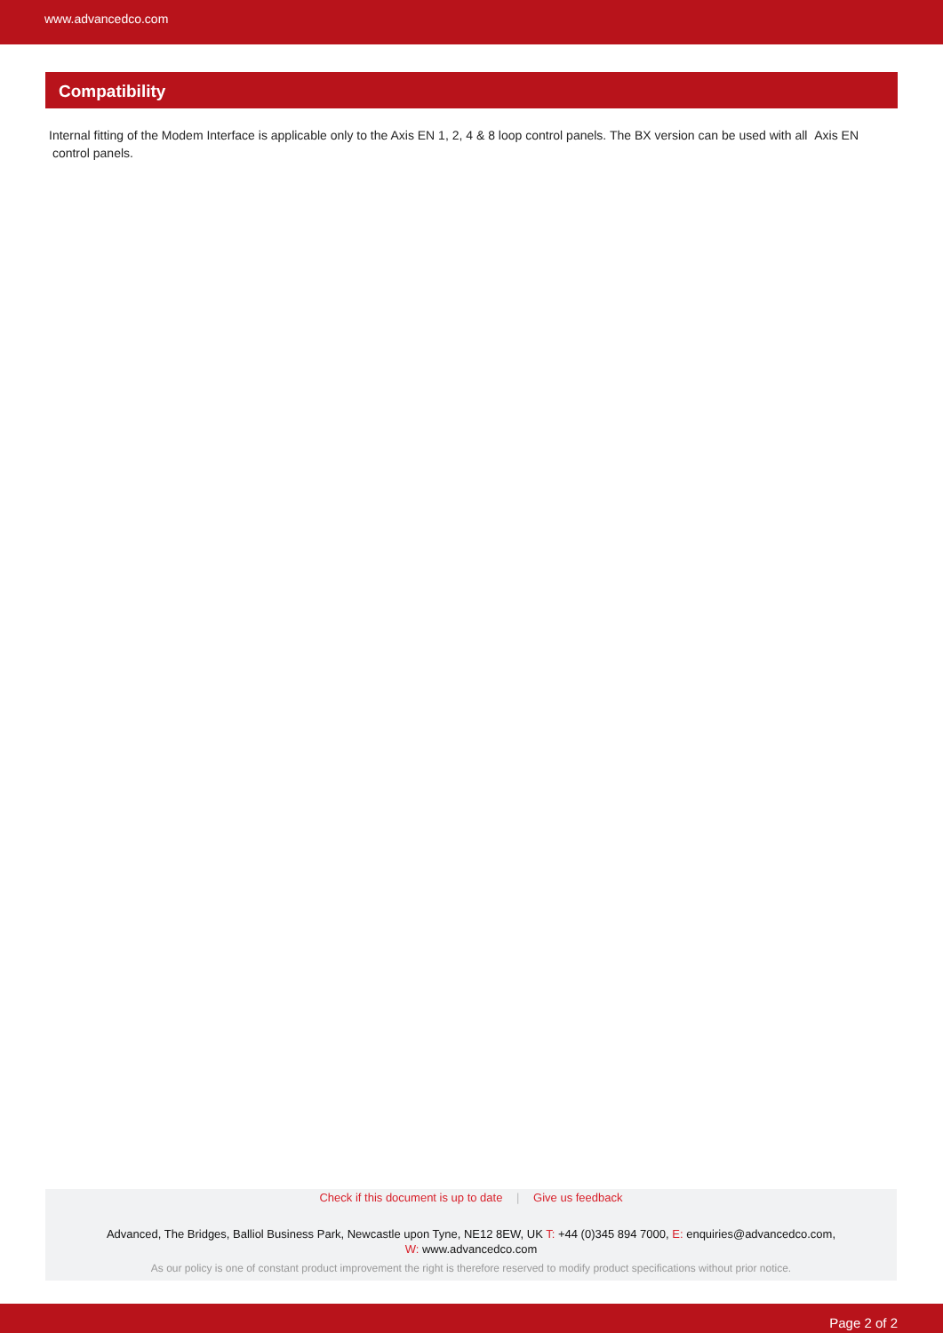www.advancedco.com
Compatibility
Internal fitting of the Modem Interface is applicable only to the Axis EN 1, 2, 4 & 8 loop control panels. The BX version can be used with all Axis EN control panels.
Check if this document is up to date | Give us feedback
Advanced, The Bridges, Balliol Business Park, Newcastle upon Tyne, NE12 8EW, UK T: +44 (0)345 894 7000, E: enquiries@advancedco.com,
W: www.advancedco.com
As our policy is one of constant product improvement the right is therefore reserved to modify product specifications without prior notice.
Page 2 of 2